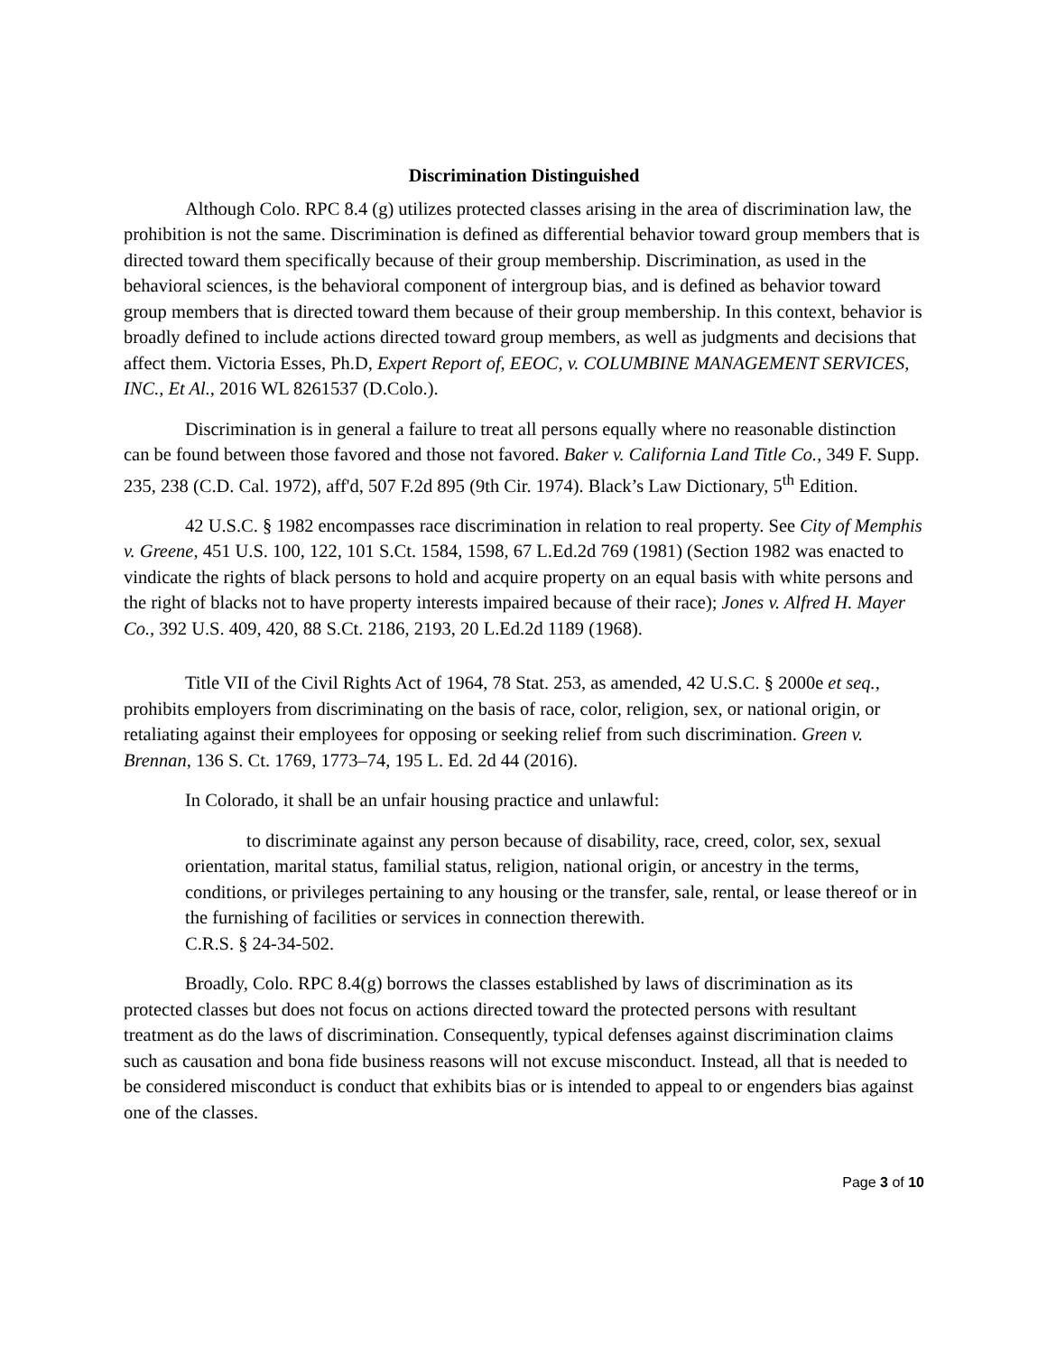Discrimination Distinguished
Although Colo. RPC 8.4 (g) utilizes protected classes arising in the area of discrimination law, the prohibition is not the same. Discrimination is defined as differential behavior toward group members that is directed toward them specifically because of their group membership. Discrimination, as used in the behavioral sciences, is the behavioral component of intergroup bias, and is defined as behavior toward group members that is directed toward them because of their group membership. In this context, behavior is broadly defined to include actions directed toward group members, as well as judgments and decisions that affect them. Victoria Esses, Ph.D, Expert Report of, EEOC, v. COLUMBINE MANAGEMENT SERVICES, INC., Et Al., 2016 WL 8261537 (D.Colo.).
Discrimination is in general a failure to treat all persons equally where no reasonable distinction can be found between those favored and those not favored. Baker v. California Land Title Co., 349 F. Supp. 235, 238 (C.D. Cal. 1972), aff'd, 507 F.2d 895 (9th Cir. 1974). Black’s Law Dictionary, 5<sup>th</sup> Edition.
42 U.S.C. § 1982 encompasses race discrimination in relation to real property. See City of Memphis v. Greene, 451 U.S. 100, 122, 101 S.Ct. 1584, 1598, 67 L.Ed.2d 769 (1981) (Section 1982 was enacted to vindicate the rights of black persons to hold and acquire property on an equal basis with white persons and the right of blacks not to have property interests impaired because of their race); Jones v. Alfred H. Mayer Co., 392 U.S. 409, 420, 88 S.Ct. 2186, 2193, 20 L.Ed.2d 1189 (1968).
Title VII of the Civil Rights Act of 1964, 78 Stat. 253, as amended, 42 U.S.C. § 2000e et seq., prohibits employers from discriminating on the basis of race, color, religion, sex, or national origin, or retaliating against their employees for opposing or seeking relief from such discrimination. Green v. Brennan, 136 S. Ct. 1769, 1773–74, 195 L. Ed. 2d 44 (2016).
In Colorado, it shall be an unfair housing practice and unlawful:
to discriminate against any person because of disability, race, creed, color, sex, sexual orientation, marital status, familial status, religion, national origin, or ancestry in the terms, conditions, or privileges pertaining to any housing or the transfer, sale, rental, or lease thereof or in the furnishing of facilities or services in connection therewith.
C.R.S. § 24-34-502.
Broadly, Colo. RPC 8.4(g) borrows the classes established by laws of discrimination as its protected classes but does not focus on actions directed toward the protected persons with resultant treatment as do the laws of discrimination. Consequently, typical defenses against discrimination claims such as causation and bona fide business reasons will not excuse misconduct. Instead, all that is needed to be considered misconduct is conduct that exhibits bias or is intended to appeal to or engenders bias against one of the classes.
Page 3 of 10